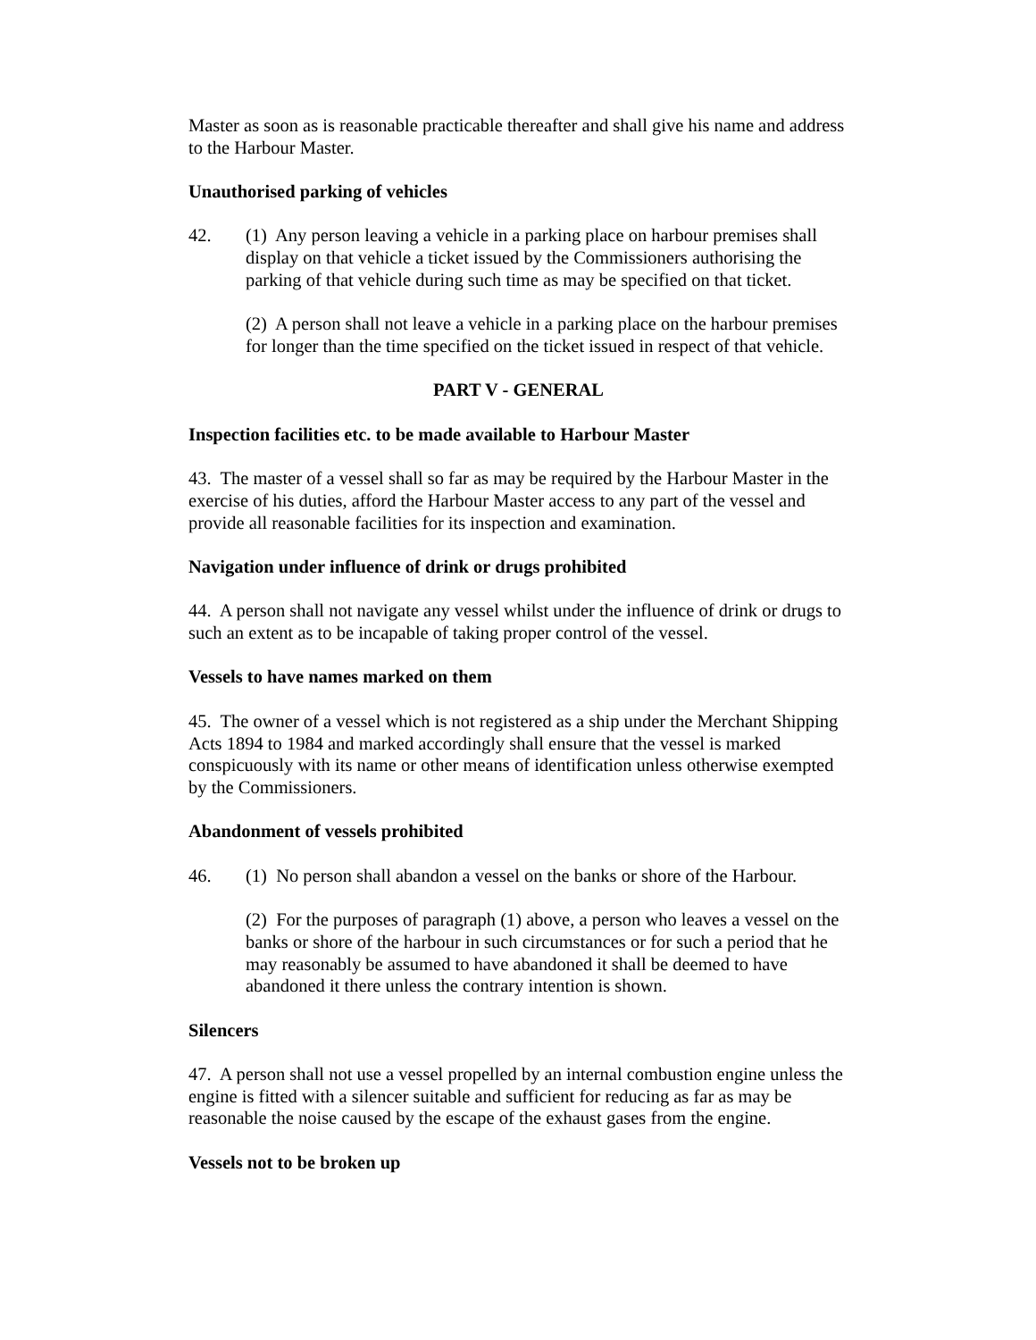Master as soon as is reasonable practicable thereafter and shall give his name and address to the Harbour Master.
Unauthorised parking of vehicles
42. (1) Any person leaving a vehicle in a parking place on harbour premises shall display on that vehicle a ticket issued by the Commissioners authorising the parking of that vehicle during such time as may be specified on that ticket.
(2) A person shall not leave a vehicle in a parking place on the harbour premises for longer than the time specified on the ticket issued in respect of that vehicle.
PART V - GENERAL
Inspection facilities etc. to be made available to Harbour Master
43. The master of a vessel shall so far as may be required by the Harbour Master in the exercise of his duties, afford the Harbour Master access to any part of the vessel and provide all reasonable facilities for its inspection and examination.
Navigation under influence of drink or drugs prohibited
44. A person shall not navigate any vessel whilst under the influence of drink or drugs to such an extent as to be incapable of taking proper control of the vessel.
Vessels to have names marked on them
45. The owner of a vessel which is not registered as a ship under the Merchant Shipping Acts 1894 to 1984 and marked accordingly shall ensure that the vessel is marked conspicuously with its name or other means of identification unless otherwise exempted by the Commissioners.
Abandonment of vessels prohibited
46. (1) No person shall abandon a vessel on the banks or shore of the Harbour.
(2) For the purposes of paragraph (1) above, a person who leaves a vessel on the banks or shore of the harbour in such circumstances or for such a period that he may reasonably be assumed to have abandoned it shall be deemed to have abandoned it there unless the contrary intention is shown.
Silencers
47. A person shall not use a vessel propelled by an internal combustion engine unless the engine is fitted with a silencer suitable and sufficient for reducing as far as may be reasonable the noise caused by the escape of the exhaust gases from the engine.
Vessels not to be broken up